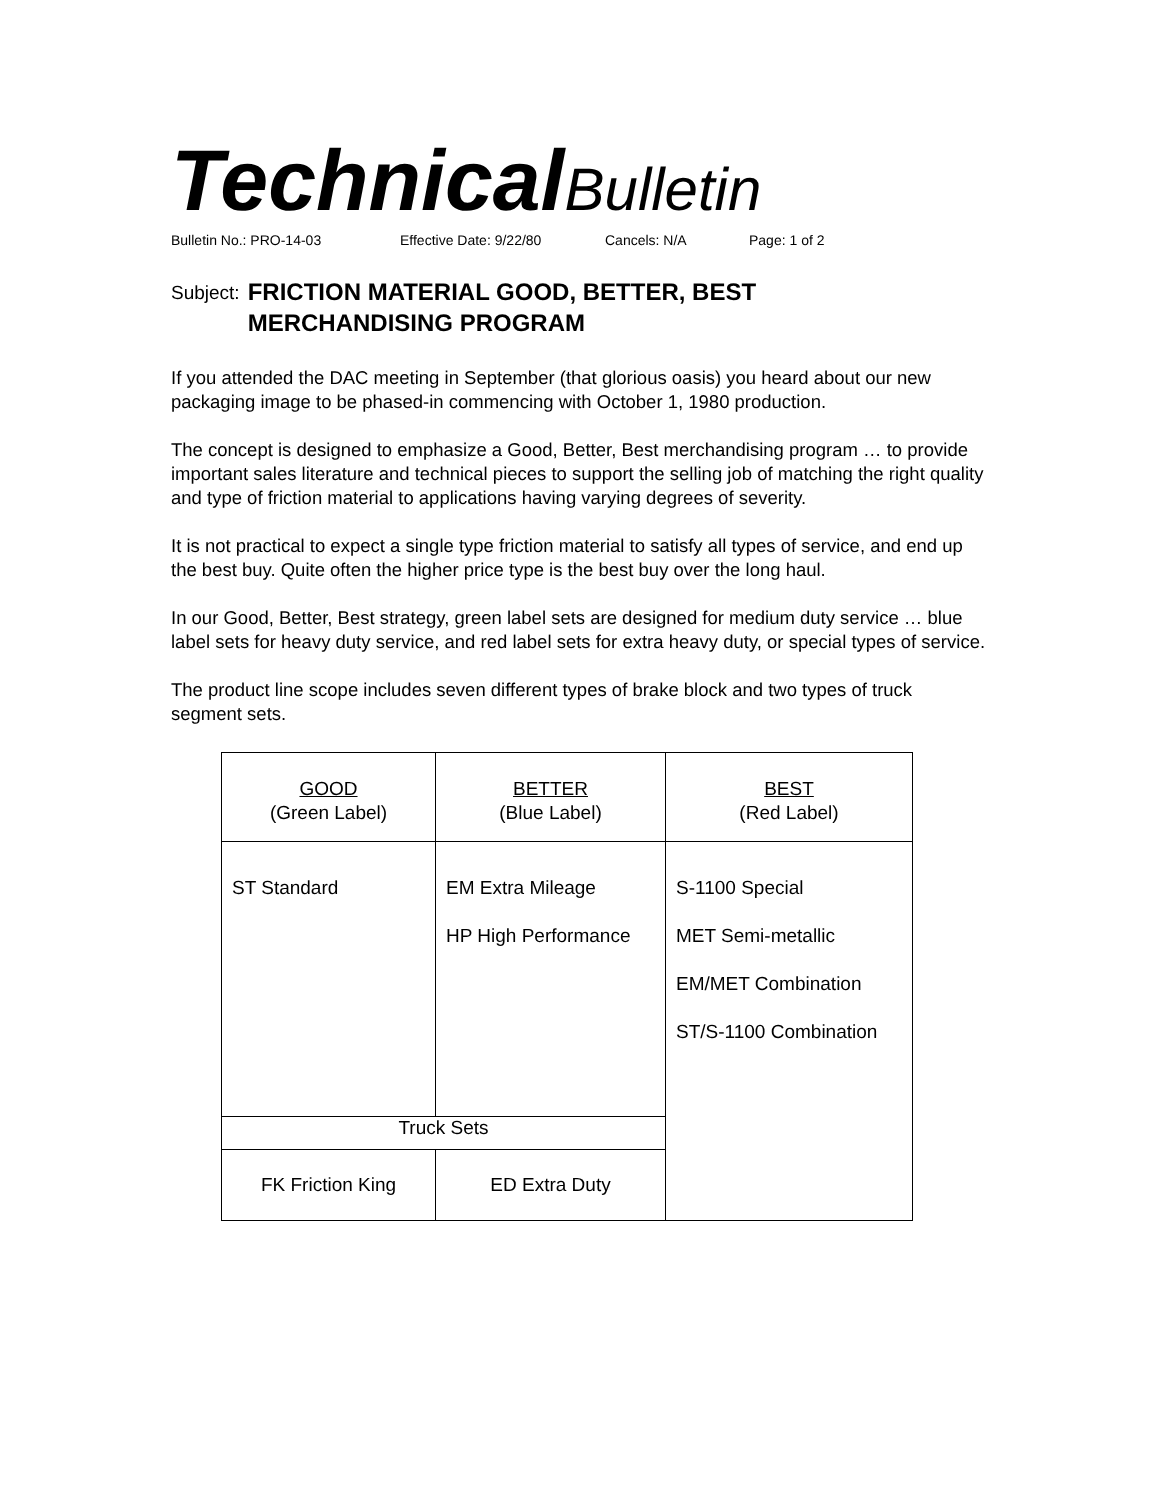Technical Bulletin
Bulletin No.: PRO-14-03 Effective Date: 9/22/80 Cancels: N/A Page: 1 of 2
Subject: FRICTION MATERIAL GOOD, BETTER, BEST
MERCHANDISING PROGRAM
If you attended the DAC meeting in September (that glorious oasis) you heard about our new packaging image to be phased-in commencing with October 1, 1980 production.
The concept is designed to emphasize a Good, Better, Best merchandising program … to provide important sales literature and technical pieces to support the selling job of matching the right quality and type of friction material to applications having varying degrees of severity.
It is not practical to expect a single type friction material to satisfy all types of service, and end up the best buy. Quite often the higher price type is the best buy over the long haul.
In our Good, Better, Best strategy, green label sets are designed for medium duty service … blue label sets for heavy duty service, and red label sets for extra heavy duty, or special types of service.
The product line scope includes seven different types of brake block and two types of truck segment sets.
| | GOOD (Green Label) | BETTER (Blue Label) | BEST (Red Label) |
| ST Standard | EM Extra Mileage HP High Performance | S-1100 Special MET Semi-metallic EM/MET Combination ST/S-1100 Combination | |
| Truck Sets | | | |
| FK Friction King | ED Extra Duty | | |